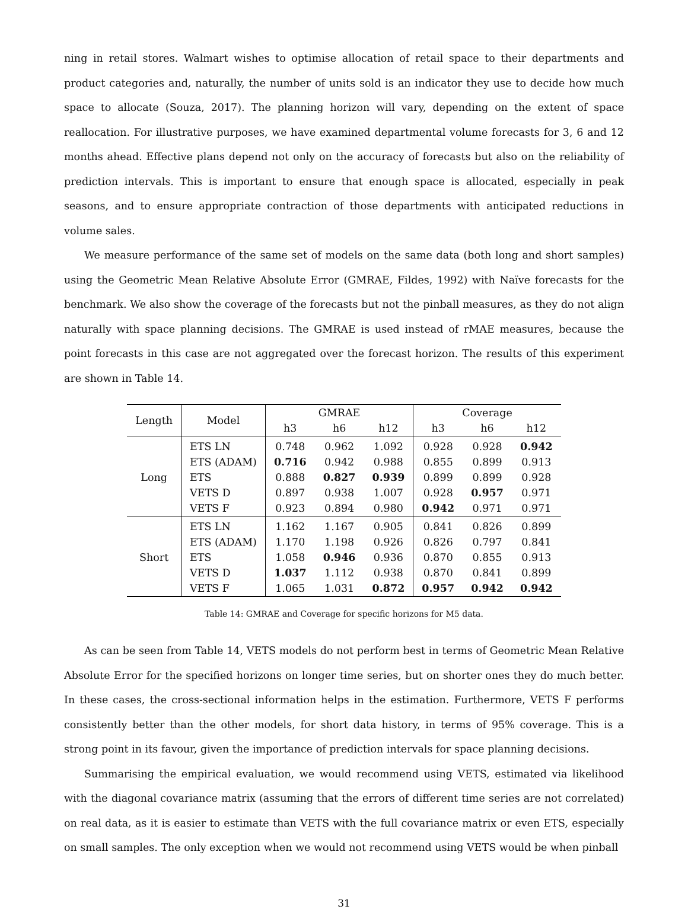ning in retail stores. Walmart wishes to optimise allocation of retail space to their departments and product categories and, naturally, the number of units sold is an indicator they use to decide how much space to allocate (Souza, 2017). The planning horizon will vary, depending on the extent of space reallocation. For illustrative purposes, we have examined departmental volume forecasts for 3, 6 and 12 months ahead. Effective plans depend not only on the accuracy of forecasts but also on the reliability of prediction intervals. This is important to ensure that enough space is allocated, especially in peak seasons, and to ensure appropriate contraction of those departments with anticipated reductions in volume sales.
We measure performance of the same set of models on the same data (both long and short samples) using the Geometric Mean Relative Absolute Error (GMRAE, Fildes, 1992) with Naïve forecasts for the benchmark. We also show the coverage of the forecasts but not the pinball measures, as they do not align naturally with space planning decisions. The GMRAE is used instead of rMAE measures, because the point forecasts in this case are not aggregated over the forecast horizon. The results of this experiment are shown in Table 14.
| Length | Model | GMRAE | | | Coverage | | |
| --- | --- | --- | --- | --- | --- | --- | --- |
| | | h3 | h6 | h12 | h3 | h6 | h12 |
| Long | ETS LN | 0.748 | 0.962 | 1.092 | 0.928 | 0.928 | 0.942 |
| | ETS (ADAM) | 0.716 | 0.942 | 0.988 | 0.855 | 0.899 | 0.913 |
| | ETS | 0.888 | 0.827 | 0.939 | 0.899 | 0.899 | 0.928 |
| | VETS D | 0.897 | 0.938 | 1.007 | 0.928 | 0.957 | 0.971 |
| | VETS F | 0.923 | 0.894 | 0.980 | 0.942 | 0.971 | 0.971 |
| Short | ETS LN | 1.162 | 1.167 | 0.905 | 0.841 | 0.826 | 0.899 |
| | ETS (ADAM) | 1.170 | 1.198 | 0.926 | 0.826 | 0.797 | 0.841 |
| | ETS | 1.058 | 0.946 | 0.936 | 0.870 | 0.855 | 0.913 |
| | VETS D | 1.037 | 1.112 | 0.938 | 0.870 | 0.841 | 0.899 |
| | VETS F | 1.065 | 1.031 | 0.872 | 0.957 | 0.942 | 0.942 |
Table 14: GMRAE and Coverage for specific horizons for M5 data.
As can be seen from Table 14, VETS models do not perform best in terms of Geometric Mean Relative Absolute Error for the specified horizons on longer time series, but on shorter ones they do much better. In these cases, the cross-sectional information helps in the estimation. Furthermore, VETS F performs consistently better than the other models, for short data history, in terms of 95% coverage. This is a strong point in its favour, given the importance of prediction intervals for space planning decisions.
Summarising the empirical evaluation, we would recommend using VETS, estimated via likelihood with the diagonal covariance matrix (assuming that the errors of different time series are not correlated) on real data, as it is easier to estimate than VETS with the full covariance matrix or even ETS, especially on small samples. The only exception when we would not recommend using VETS would be when pinball
31